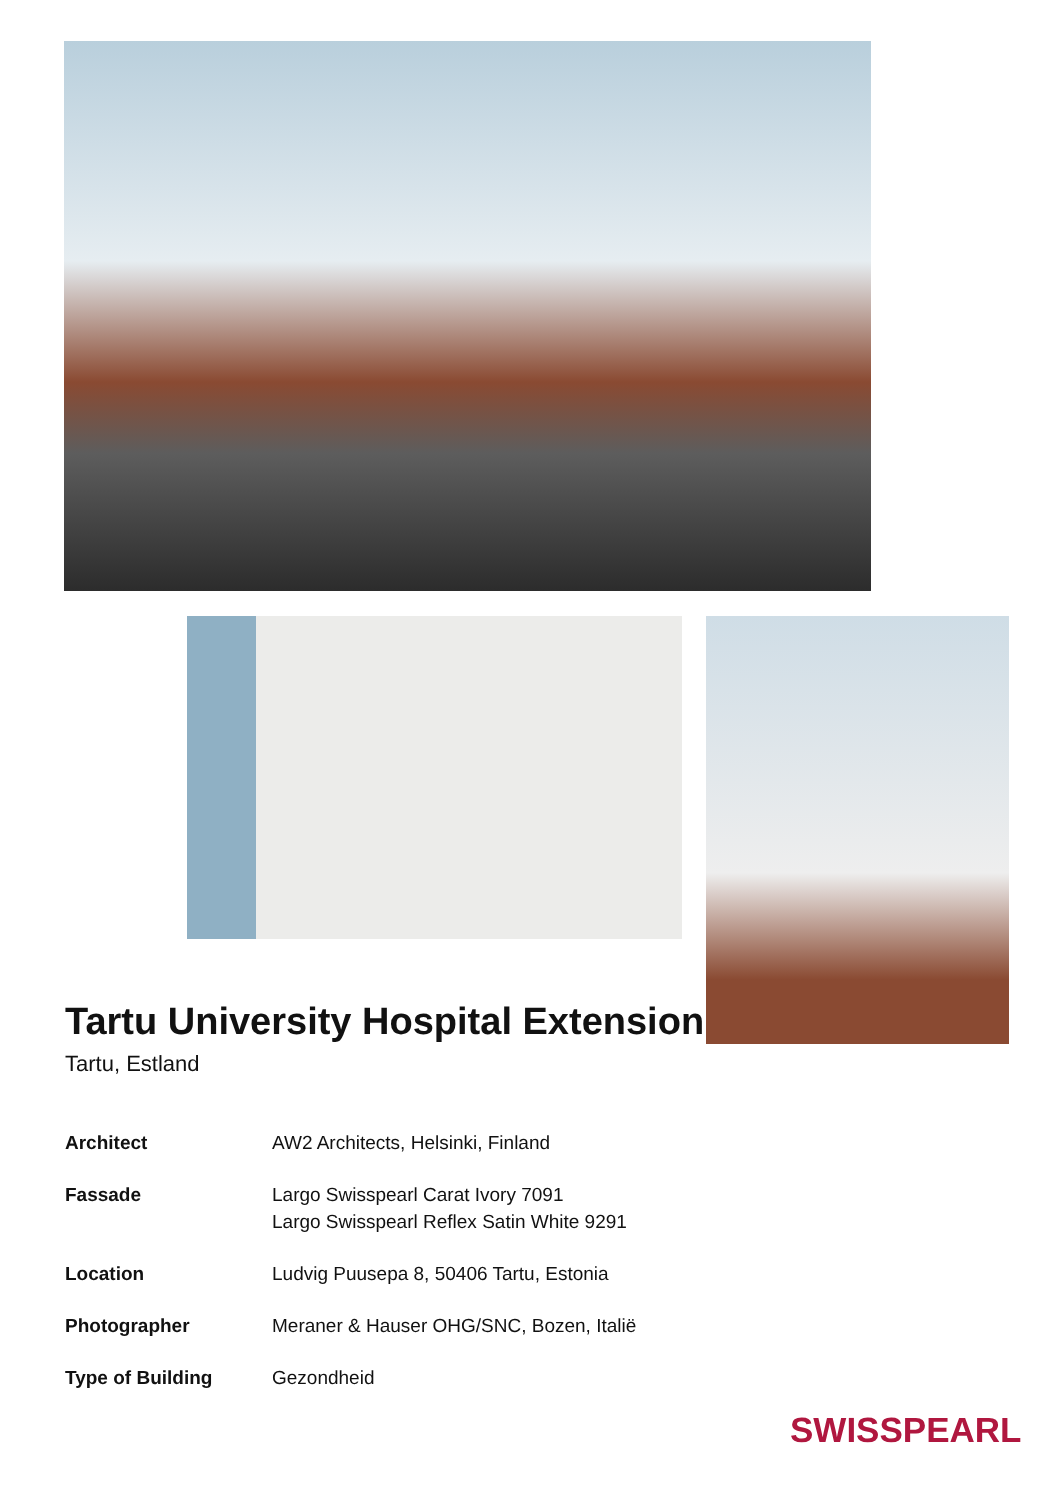Tartu University Hospital Extension
Tartu, Estland
Architect AW2 Architects, Helsinki, Finland
Fassade Largo Swisspearl Carat Ivory 7091
Largo Swisspearl Reflex Satin White 9291
Location Ludvig Puusepa 8, 50406 Tartu, Estonia
Photographer Meraner & Hauser OHG/SNC, Bozen, Italië
Type of Building Gezondheid
SWISSPEARL